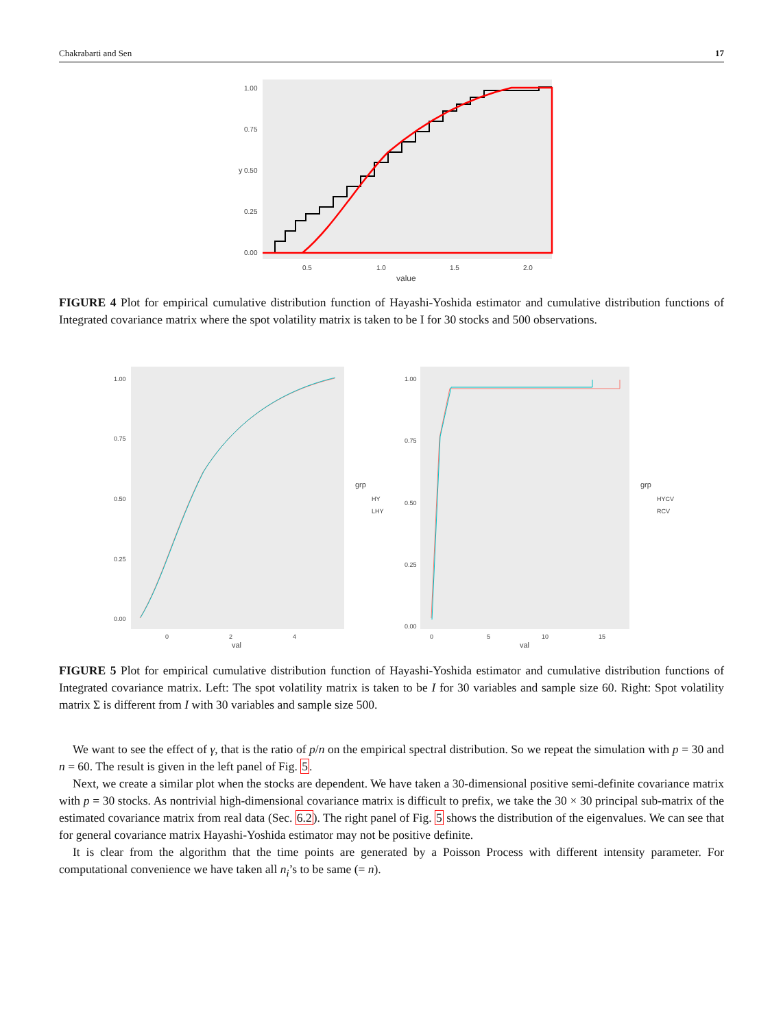Chakrabarti and Sen 17
1.00
0.75
0.50
0.25
0.00
0.5
1.0
1.5
2.0
value
y
FIGURE 4 Plot for empirical cumulative distribution function of Hayashi-Yoshida estimator and cumulative distribution functions of Integrated covariance matrix where the spot volatility matrix is taken to be I for 30 stocks and 500 observations.
1.00
0.75
0.50
0.25
0.00
0
2
4
val
grp
HY
LHY
1.00
0.75
0.50
0.25
0.00
0
5
10
15
val
grp
HYCV
RCV
FIGURE 5 Plot for empirical cumulative distribution function of Hayashi-Yoshida estimator and cumulative distribution functions of Integrated covariance matrix. Left: The spot volatility matrix is taken to be I for 30 variables and sample size 60. Right: Spot volatility matrix Σ is different from I with 30 variables and sample size 500.
We want to see the effect of γ, that is the ratio of p/n on the empirical spectral distribution. So we repeat the simulation with p = 30 and n = 60. The result is given in the left panel of Fig. 5.
Next, we create a similar plot when the stocks are dependent. We have taken a 30-dimensional positive semi-definite covariance matrix with p = 30 stocks. As nontrivial high-dimensional covariance matrix is difficult to prefix, we take the 30 × 30 principal sub-matrix of the estimated covariance matrix from real data (Sec. 6.2). The right panel of Fig. 5 shows the distribution of the eigenvalues. We can see that for general covariance matrix Hayashi-Yoshida estimator may not be positive definite.
It is clear from the algorithm that the time points are generated by a Poisson Process with different intensity parameter. For computational convenience we have taken all n<sub>i</sub>’s to be same (= n).